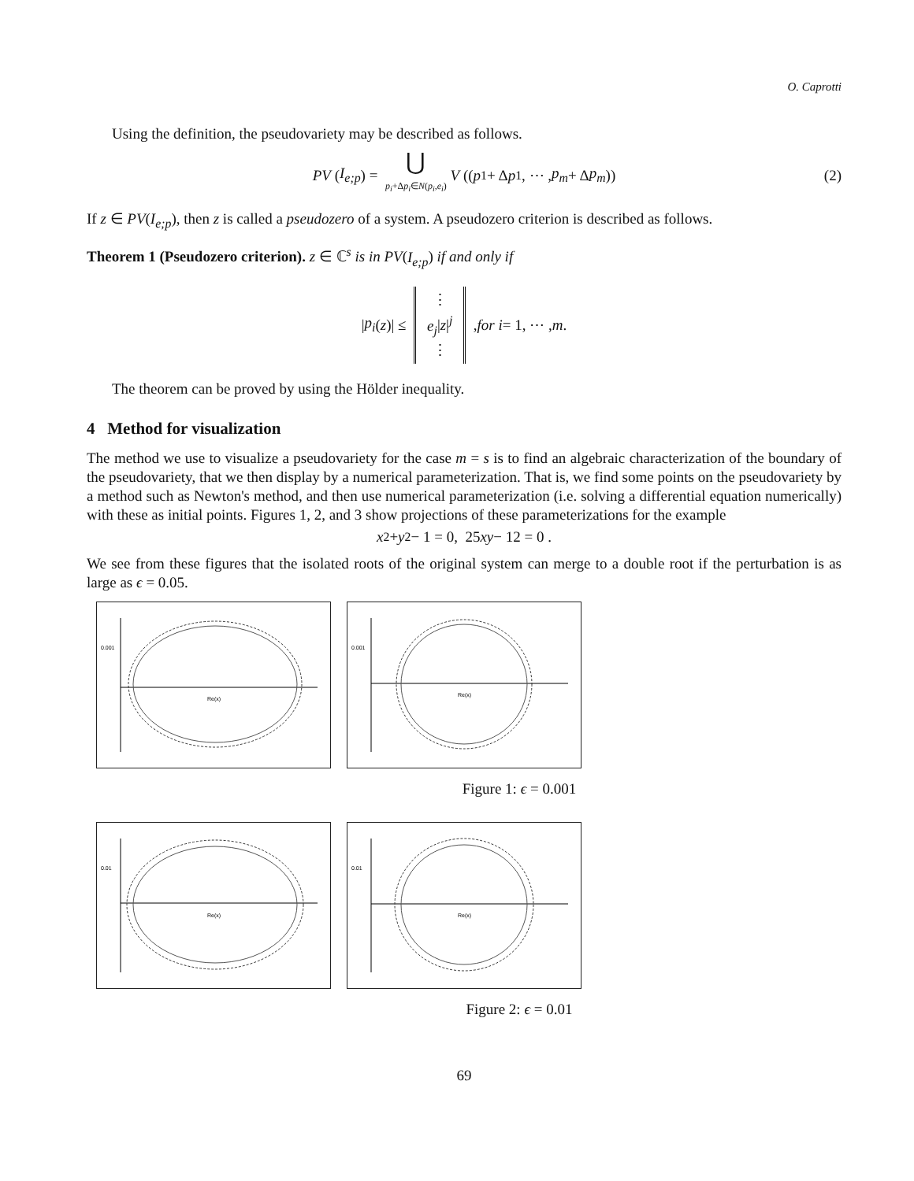O. Caprotti
Using the definition, the pseudovariety may be described as follows.
PV (I<sub>e;p</sub>) = ⋃
p<sub>i</sub>+Δp<sub>i</sub>∈N(p<sub>i</sub>,e<sub>i</sub>) V ((p<sub>1</sub> + Δ p<sub>1</sub>, ⋯ , p<sub>m</sub> + Δ p<sub>m</sub>)) (2)
If z ∈ PV(I<sub>e;p</sub>), then z is called a pseudozero of a system. A pseudozero criterion is described as follows.
Theorem 1 (Pseudozero criterion). z ∈ ℂ<sup>s</sup> is in PV(I<sub>e;p</sub>) if and only if
| p<sub>i</sub> (z)| ≤ ⋮
e<sub>j</sub>|z|<sup>j</sup>
⋮ , for i = 1, ⋯ , m.
The theorem can be proved by using the Hölder inequality.
4 Method for visualization
The method we use to visualize a pseudovariety for the case m = s is to find an algebraic characterization of the boundary of the pseudovariety, that we then display by a numerical parameterization. That is, we find some points on the pseudovariety by a method such as Newton's method, and then use numerical parameterization (i.e. solving a differential equation numerically) with these as initial points. Figures 1, 2, and 3 show projections of these parameterizations for the example
x<sup>2</sup> + y<sup>2</sup> − 1 = 0, 25 xy − 12 = 0 .
We see from these figures that the isolated roots of the original system can merge to a double root if the perturbation is as large as ϵ = 0.05.
0.001
Re(x)
0.001
Re(x)
Figure 1: ϵ = 0.001
0.01
Re(x)
0.01
Re(x)
Figure 2: ϵ = 0.01
69